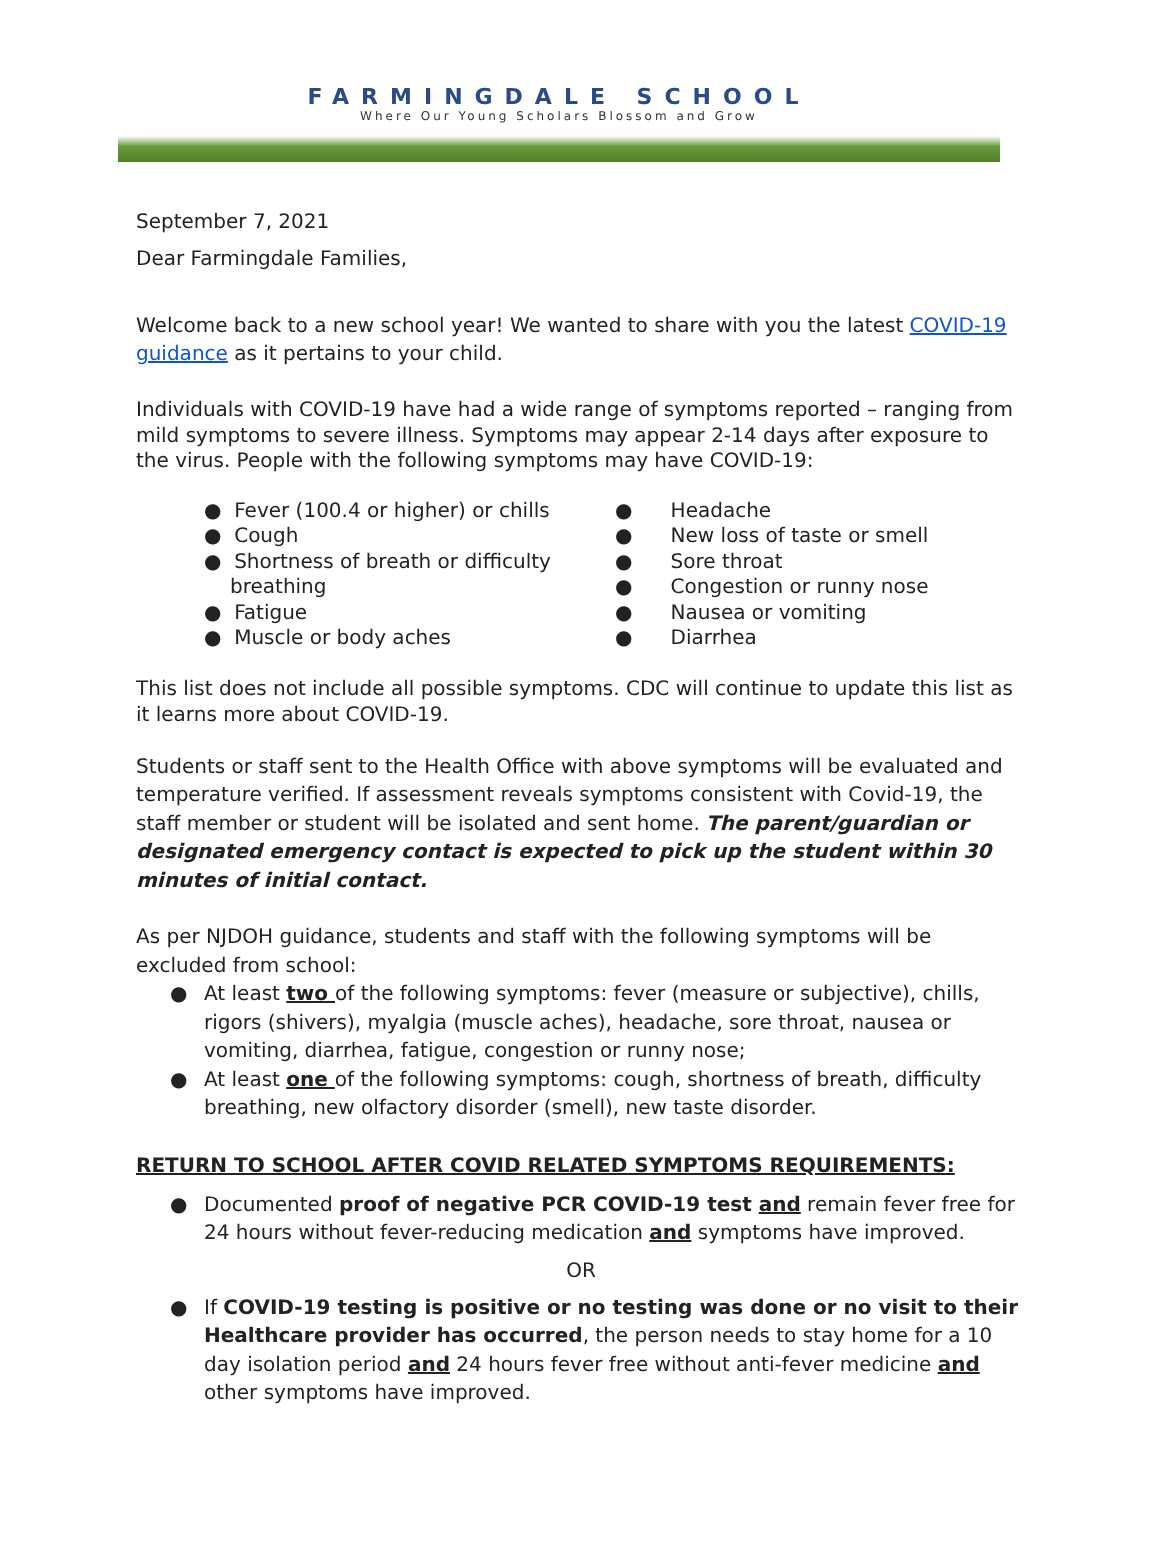FARMINGDALE SCHOOL
Where Our Young Scholars Blossom and Grow
September 7, 2021
Dear Farmingdale Families,
Welcome back to a new school year! We wanted to share with you the latest COVID-19 guidance as it pertains to your child.
Individuals with COVID-19 have had a wide range of symptoms reported – ranging from mild symptoms to severe illness. Symptoms may appear 2-14 days after exposure to the virus. People with the following symptoms may have COVID-19:
● Fever (100.4 or higher) or chills
● Cough
● Shortness of breath or difficulty breathing
● Fatigue
● Muscle or body aches
● Headache
● New loss of taste or smell
● Sore throat
● Congestion or runny nose
● Nausea or vomiting
● Diarrhea
This list does not include all possible symptoms. CDC will continue to update this list as it learns more about COVID-19.
Students or staff sent to the Health Office with above symptoms will be evaluated and temperature verified. If assessment reveals symptoms consistent with Covid-19, the staff member or student will be isolated and sent home. The parent/guardian or designated emergency contact is expected to pick up the student within 30 minutes of initial contact.
As per NJDOH guidance, students and staff with the following symptoms will be excluded from school:
● At least two of the following symptoms: fever (measure or subjective), chills, rigors (shivers), myalgia (muscle aches), headache, sore throat, nausea or vomiting, diarrhea, fatigue, congestion or runny nose;
● At least one of the following symptoms: cough, shortness of breath, difficulty breathing, new olfactory disorder (smell), new taste disorder.
RETURN TO SCHOOL AFTER COVID RELATED SYMPTOMS REQUIREMENTS:
● Documented proof of negative PCR COVID-19 test and remain fever free for 24 hours without fever-reducing medication and symptoms have improved.
OR
● If COVID-19 testing is positive or no testing was done or no visit to their Healthcare provider has occurred, the person needs to stay home for a 10 day isolation period and 24 hours fever free without anti-fever medicine and other symptoms have improved.